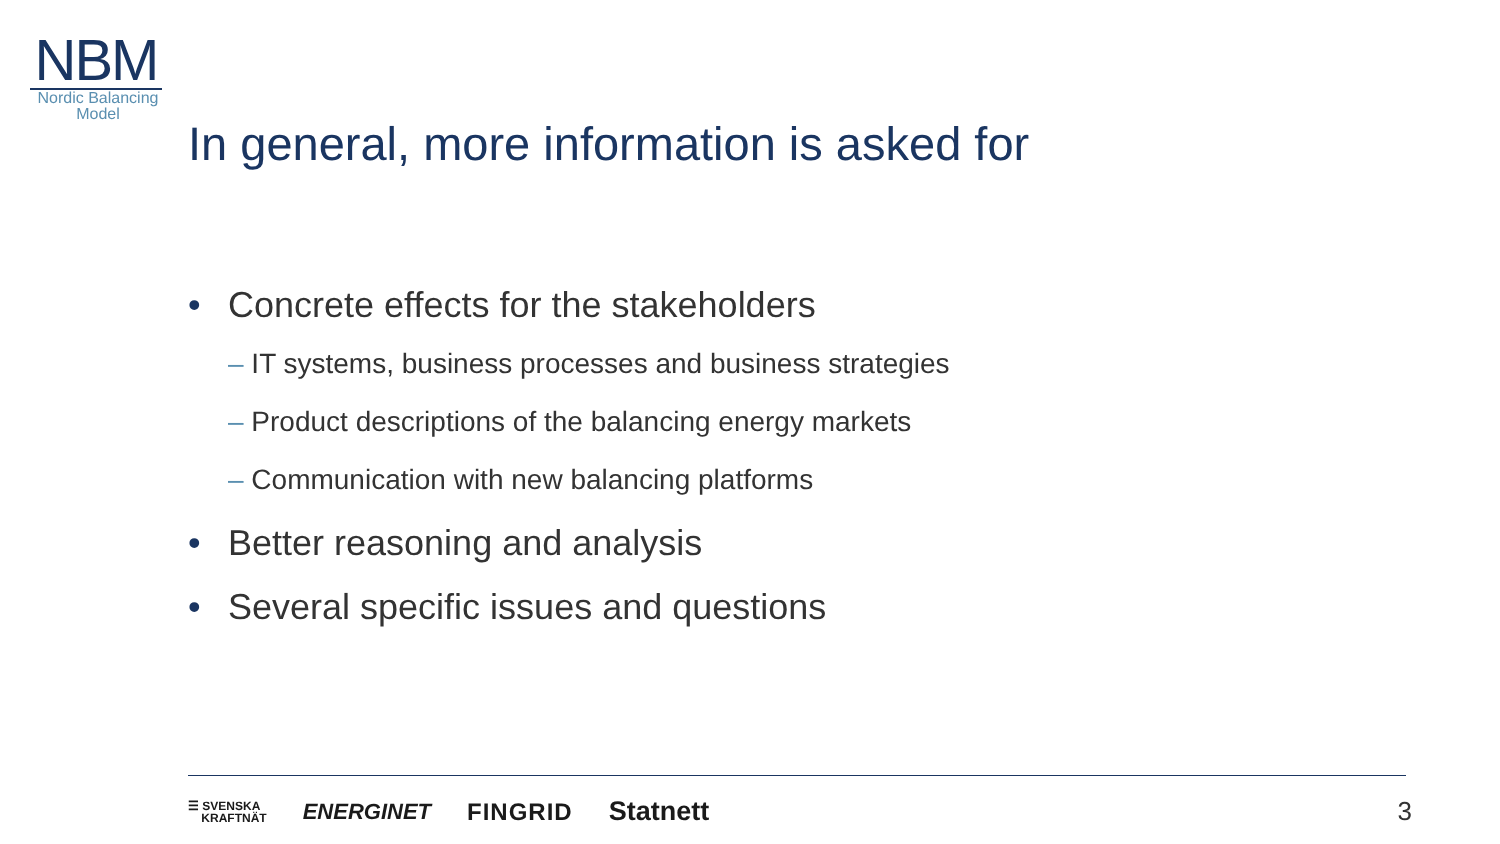NBM
Nordic Balancing
Model
In general, more information is asked for
• Concrete effects for the stakeholders
– IT systems, business processes and business strategies
– Product descriptions of the balancing energy markets
– Communication with new balancing platforms
• Better reasoning and analysis
• Several specific issues and questions
☰ SVENSKA
KRAFTNÄT
ENERGINET FINGRID Statnett
3